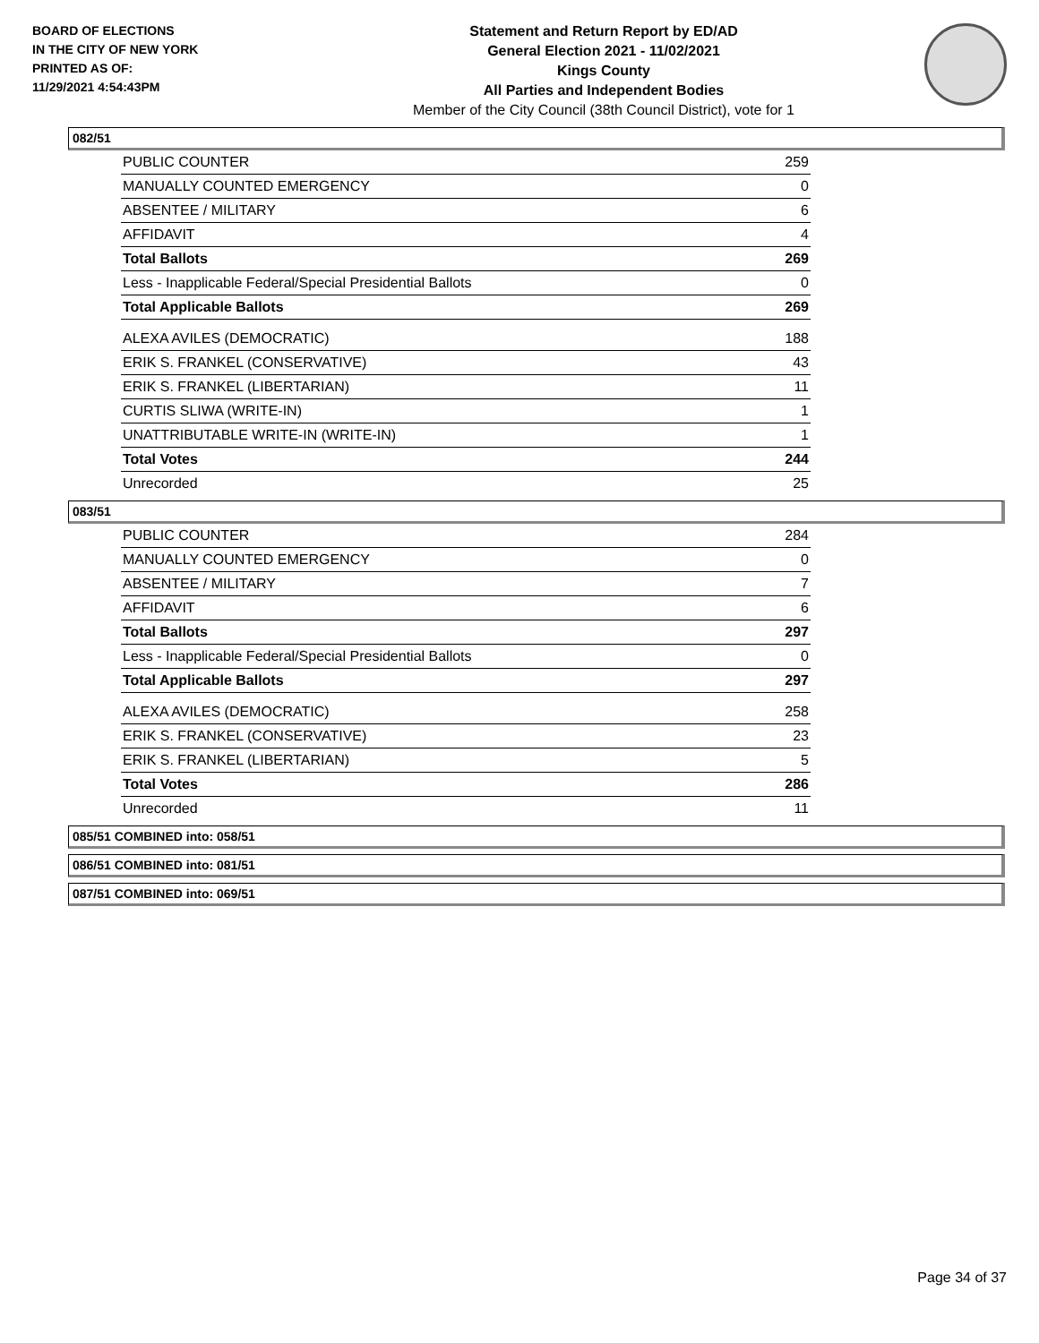BOARD OF ELECTIONS
IN THE CITY OF NEW YORK
PRINTED AS OF:
11/29/2021 4:54:43PM
Statement and Return Report by ED/AD
General Election 2021 - 11/02/2021
Kings County
All Parties and Independent Bodies
Member of the City Council (38th Council District), vote for 1
082/51
| PUBLIC COUNTER | 259 |
| MANUALLY COUNTED EMERGENCY | 0 |
| ABSENTEE / MILITARY | 6 |
| AFFIDAVIT | 4 |
| Total Ballots | 269 |
| Less - Inapplicable Federal/Special Presidential Ballots | 0 |
| Total Applicable Ballots | 269 |
| ALEXA AVILES (DEMOCRATIC) | 188 |
| ERIK S. FRANKEL (CONSERVATIVE) | 43 |
| ERIK S. FRANKEL (LIBERTARIAN) | 11 |
| CURTIS SLIWA (WRITE-IN) | 1 |
| UNATTRIBUTABLE WRITE-IN (WRITE-IN) | 1 |
| Total Votes | 244 |
| Unrecorded | 25 |
083/51
| PUBLIC COUNTER | 284 |
| MANUALLY COUNTED EMERGENCY | 0 |
| ABSENTEE / MILITARY | 7 |
| AFFIDAVIT | 6 |
| Total Ballots | 297 |
| Less - Inapplicable Federal/Special Presidential Ballots | 0 |
| Total Applicable Ballots | 297 |
| ALEXA AVILES (DEMOCRATIC) | 258 |
| ERIK S. FRANKEL (CONSERVATIVE) | 23 |
| ERIK S. FRANKEL (LIBERTARIAN) | 5 |
| Total Votes | 286 |
| Unrecorded | 11 |
085/51 COMBINED into: 058/51
086/51 COMBINED into: 081/51
087/51 COMBINED into: 069/51
Page 34 of 37